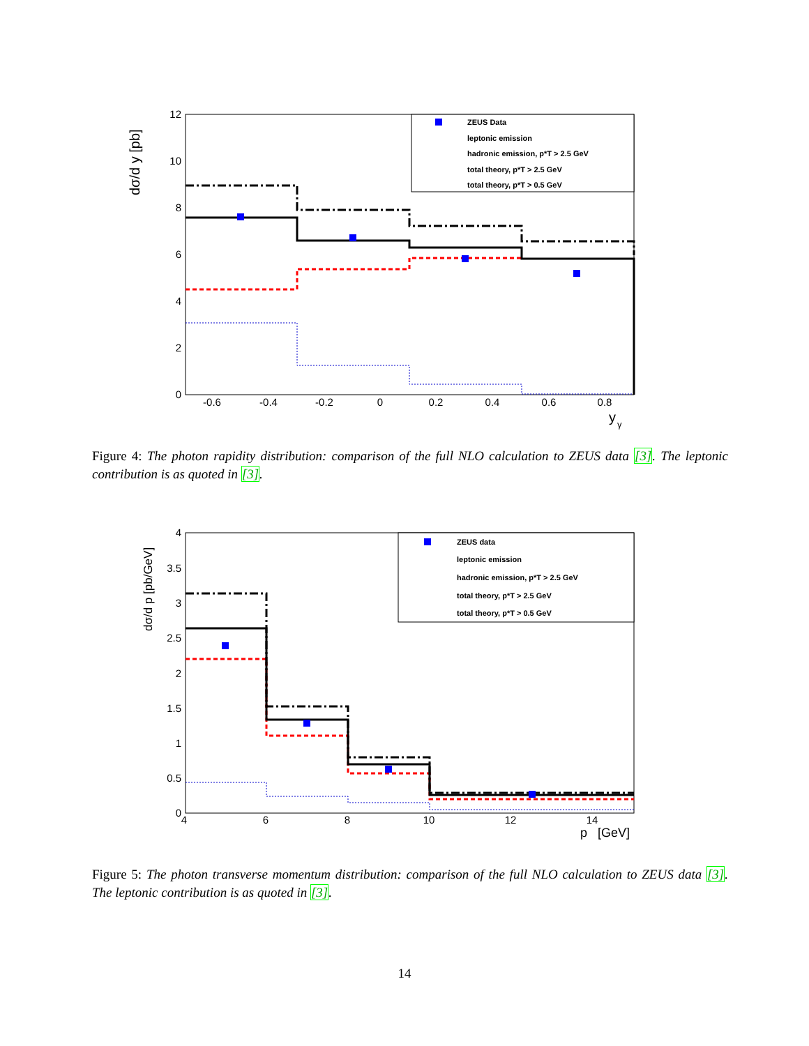0
2
4
6
8
10
12
-0.6
-0.4
-0.2
0
0.2
0.4
0.6
0.8
y
γ
dσ/d y [pb]
ZEUS Data
leptonic emission
hadronic emission, p*T > 2.5 GeV
total theory, p*T > 2.5 GeV
total theory, p*T > 0.5 GeV
Figure 4: The photon rapidity distribution: comparison of the full NLO calculation to ZEUS data [3]. The leptonic contribution is as quoted in [3].
0
0.5
1
1.5
2
2.5
3
3.5
4
4
6
8
10
12
14
p
[GeV]
dσ/d p [pb/GeV]
ZEUS data
leptonic emission
hadronic emission, p*T > 2.5 GeV
total theory, p*T > 2.5 GeV
total theory, p*T > 0.5 GeV
Figure 5: The photon transverse momentum distribution: comparison of the full NLO calculation to ZEUS data [3]. The leptonic contribution is as quoted in [3].
14